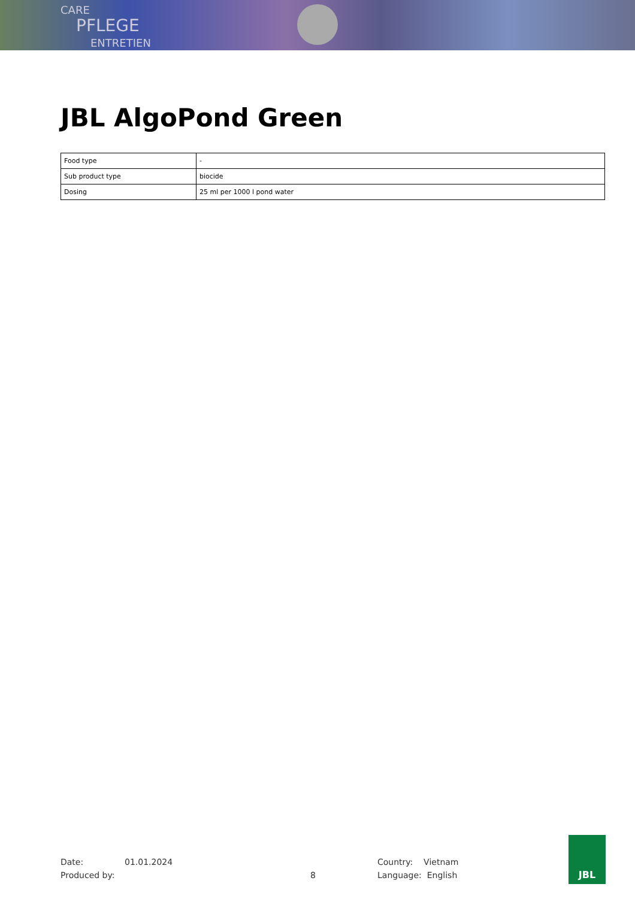CARE
PFLEGE
ENTRETIEN
JBL AlgoPond Green
| Food type | - |
| Sub product type | biocide |
| Dosing | 25 ml per 1000 l pond water |
Date:
Produced by:
01.01.2024
8 Country: Vietnam
Language: English
JBL